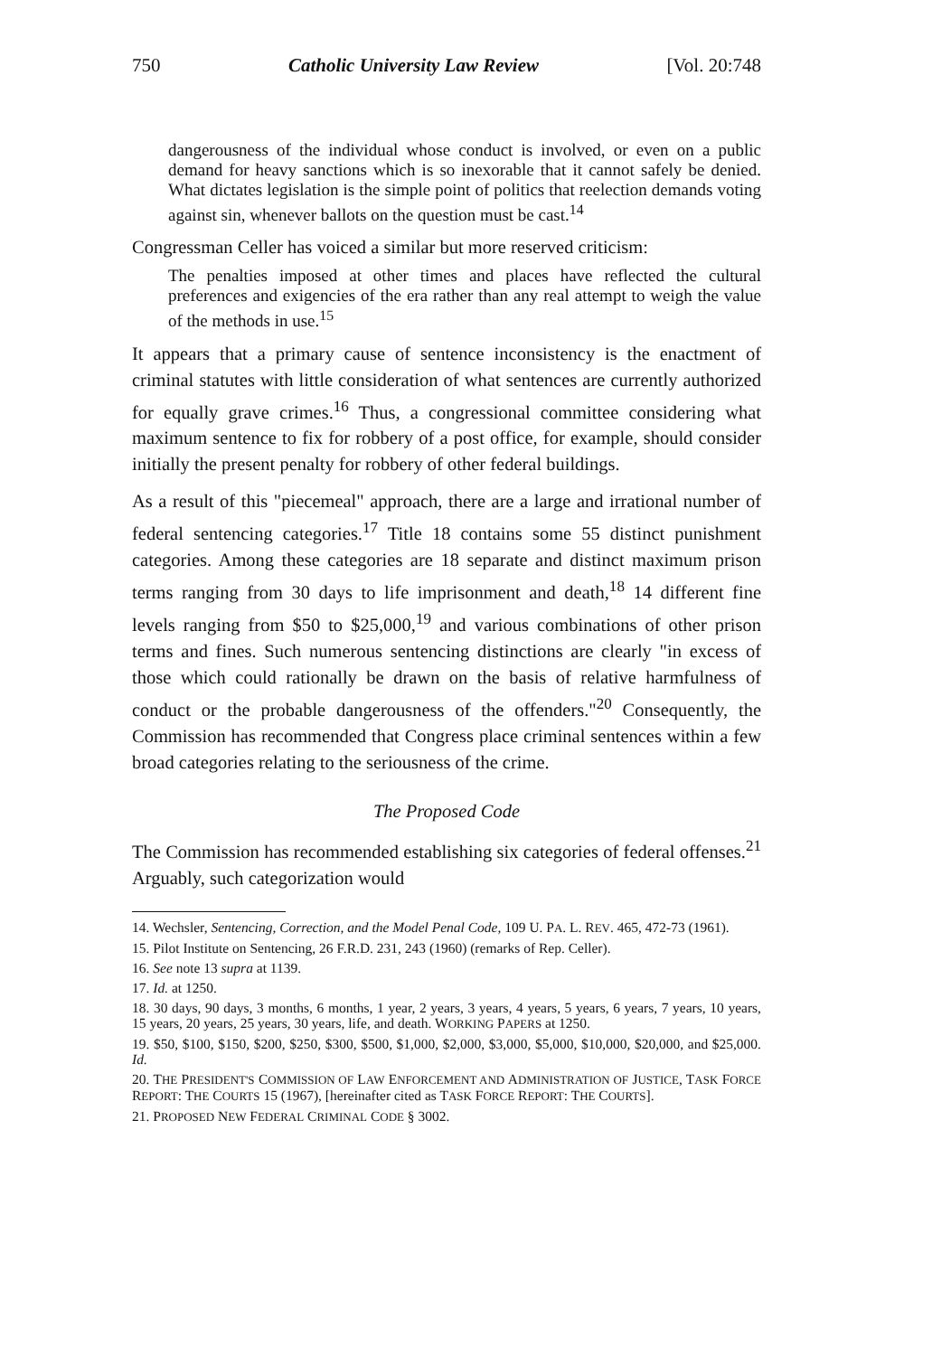750 Catholic University Law Review [Vol. 20:748
dangerousness of the individual whose conduct is involved, or even on a public demand for heavy sanctions which is so inexorable that it cannot safely be denied. What dictates legislation is the simple point of politics that reelection demands voting against sin, whenever ballots on the question must be cast.<sup>14</sup>
Congressman Celler has voiced a similar but more reserved criticism:
The penalties imposed at other times and places have reflected the cultural preferences and exigencies of the era rather than any real attempt to weigh the value of the methods in use.<sup>15</sup>
It appears that a primary cause of sentence inconsistency is the enactment of criminal statutes with little consideration of what sentences are currently authorized for equally grave crimes.<sup>16</sup> Thus, a congressional committee considering what maximum sentence to fix for robbery of a post office, for example, should consider initially the present penalty for robbery of other federal buildings.
As a result of this "piecemeal" approach, there are a large and irrational number of federal sentencing categories.<sup>17</sup> Title 18 contains some 55 distinct punishment categories. Among these categories are 18 separate and distinct maximum prison terms ranging from 30 days to life imprisonment and death,<sup>18</sup> 14 different fine levels ranging from $50 to $25,000,<sup>19</sup> and various combinations of other prison terms and fines. Such numerous sentencing distinctions are clearly "in excess of those which could rationally be drawn on the basis of relative harmfulness of conduct or the probable dangerousness of the offenders."<sup>20</sup> Consequently, the Commission has recommended that Congress place criminal sentences within a few broad categories relating to the seriousness of the crime.
The Proposed Code
The Commission has recommended establishing six categories of federal offenses.<sup>21</sup> Arguably, such categorization would
14. Wechsler, Sentencing, Correction, and the Model Penal Code, 109 U. PA. L. REV. 465, 472-73 (1961).
15. Pilot Institute on Sentencing, 26 F.R.D. 231, 243 (1960) (remarks of Rep. Celler).
16. See note 13 supra at 1139.
17. Id. at 1250.
18. 30 days, 90 days, 3 months, 6 months, 1 year, 2 years, 3 years, 4 years, 5 years, 6 years, 7 years, 10 years, 15 years, 20 years, 25 years, 30 years, life, and death. WORKING PAPERS at 1250.
19. $50, $100, $150, $200, $250, $300, $500, $1,000, $2,000, $3,000, $5,000, $10,000, $20,000, and $25,000. Id.
20. THE PRESIDENT'S COMMISSION OF LAW ENFORCEMENT AND ADMINISTRATION OF JUSTICE, TASK FORCE REPORT: THE COURTS 15 (1967), [hereinafter cited as TASK FORCE REPORT: THE COURTS].
21. PROPOSED NEW FEDERAL CRIMINAL CODE § 3002.